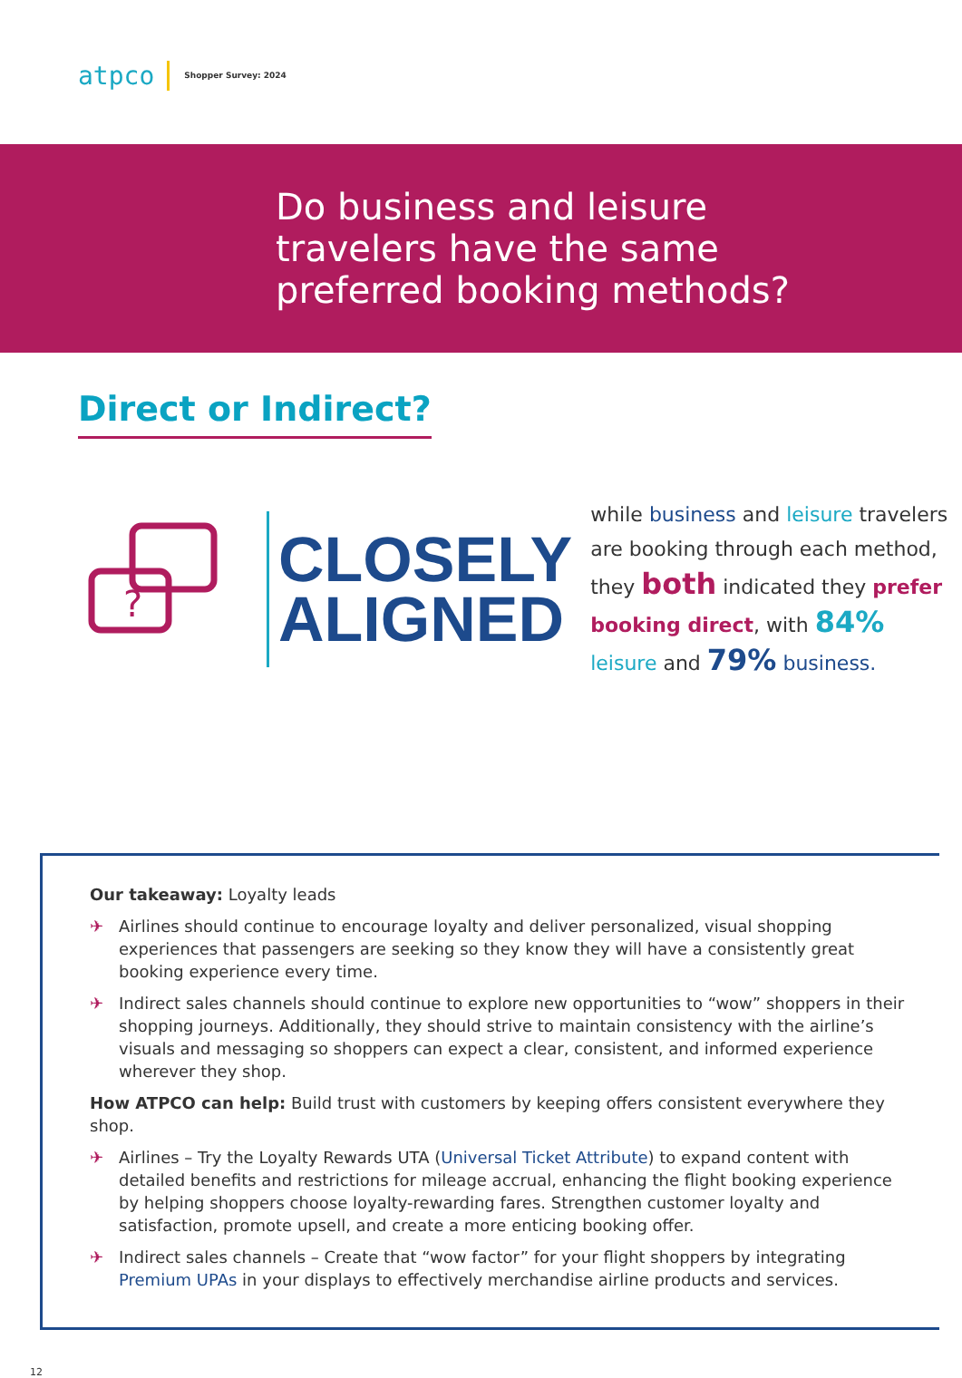atpco
Shopper Survey: 2024
Do business and leisure
travelers have the same
preferred booking methods?
Direct or Indirect?
?
CLOSELY
ALIGNED
while business and leisure travelers are booking through each method, they both indicated they prefer booking direct, with 84% leisure and 79% business.
Our takeaway: Loyalty leads
✈ Airlines should continue to encourage loyalty and deliver personalized, visual shopping experiences that passengers are seeking so they know they will have a consistently great booking experience every time.
✈ Indirect sales channels should continue to explore new opportunities to “wow” shoppers in their shopping journeys. Additionally, they should strive to maintain consistency with the airline’s visuals and messaging so shoppers can expect a clear, consistent, and informed experience wherever they shop.
How ATPCO can help: Build trust with customers by keeping offers consistent everywhere they shop.
✈ Airlines – Try the Loyalty Rewards UTA (Universal Ticket Attribute) to expand content with detailed benefits and restrictions for mileage accrual, enhancing the flight booking experience by helping shoppers choose loyalty-rewarding fares. Strengthen customer loyalty and satisfaction, promote upsell, and create a more enticing booking offer.
✈ Indirect sales channels – Create that “wow factor” for your flight shoppers by integrating Premium UPAs in your displays to effectively merchandise airline products and services.
12